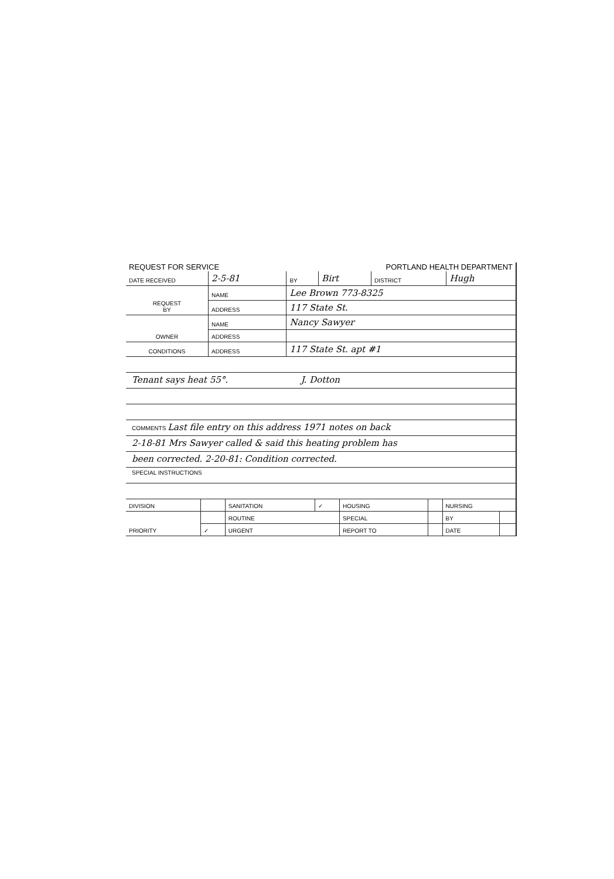REQUEST FOR SERVICE PORTLAND HEALTH DEPARTMENT
| DATE RECEIVED | 2-5-81 | | BY | Birt | DISTRICT | Hugh |
| REQUEST BY | NAME | Lee Brown 773-8325 | | | | |
| | ADDRESS | 117 State St. | | | | |
| OWNER | NAME | Nancy Sawyer | | | | |
| | ADDRESS | | | | | |
| CONDITIONS | ADDRESS | 117 State St. apt #1 | | | | |
Tenant says heat 55°. J. Dotton
COMMENTS Last file entry on this address 1971 notes on back
2-18-81 Mrs Sawyer called & said this heating problem has
been corrected. 2-20-81: Condition corrected.
SPECIAL INSTRUCTIONS
| DIVISION | | SANITATION | ✓ | HOUSING | | NURSING | | |
| PRIORITY | | ROUTINE | | SPECIAL | | | BY | |
| | ✓ | URGENT | | REPORT TO | | | DATE | |